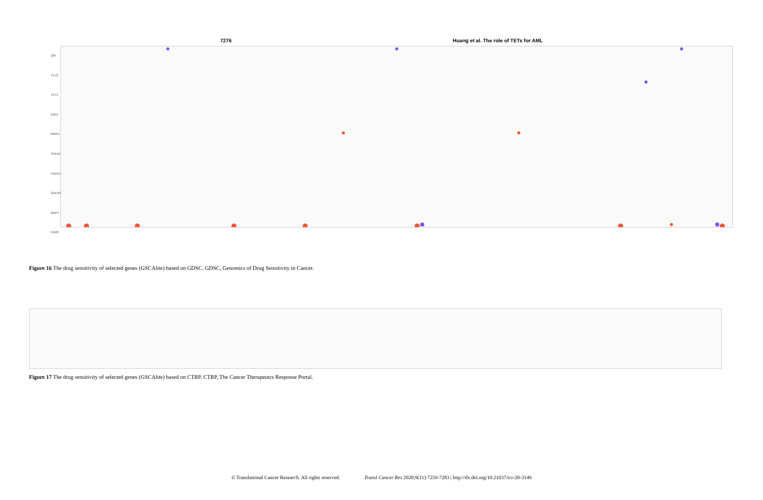7276
Huang et al. The role of TETs for AML
QKI
TET2
TET1
E2F5
NRIP1
SSFA2
PDPK1
GALNS
MAP7
CD63
Figure 16 The drug sensitivity of selected genes (GSCAlite) based on GDSC. GDSC, Genomics of Drug Sensitivity in Cancer.
Figure 17 The drug sensitivity of selected genes (GSCAlite) based on CTRP. CTRP, The Cancer Therapeutcs Response Portal.
© Translational Cancer Research. All rights reserved. Transl Cancer Res 2020;9(11):7259-7283 | http://dx.doi.org/10.21037/tcr-20-3149